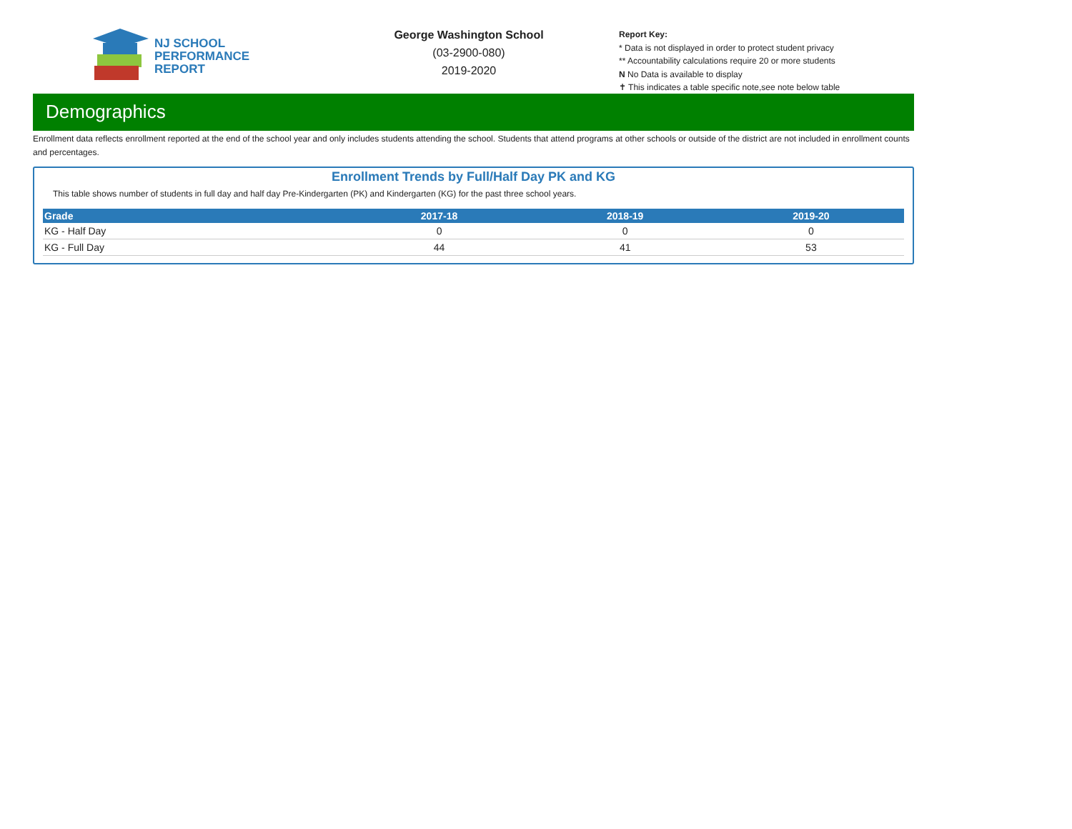NJ SCHOOL
PERFORMANCE
REPORT
George Washington School
(03-2900-080)
2019-2020
Report Key:
* Data is not displayed in order to protect student privacy
** Accountability calculations require 20 or more students
N No Data is available to display
✝ This indicates a table specific note,see note below table
Demographics
Enrollment data reflects enrollment reported at the end of the school year and only includes students attending the school. Students that attend programs at other schools or outside of the district are not included in enrollment counts and percentages.
Enrollment Trends by Full/Half Day PK and KG
This table shows number of students in full day and half day Pre-Kindergarten (PK) and Kindergarten (KG) for the past three school years.
| Grade | 2017-18 | 2018-19 | 2019-20 |
| --- | --- | --- | --- |
| KG - Half Day | 0 | 0 | 0 |
| KG - Full Day | 44 | 41 | 53 |